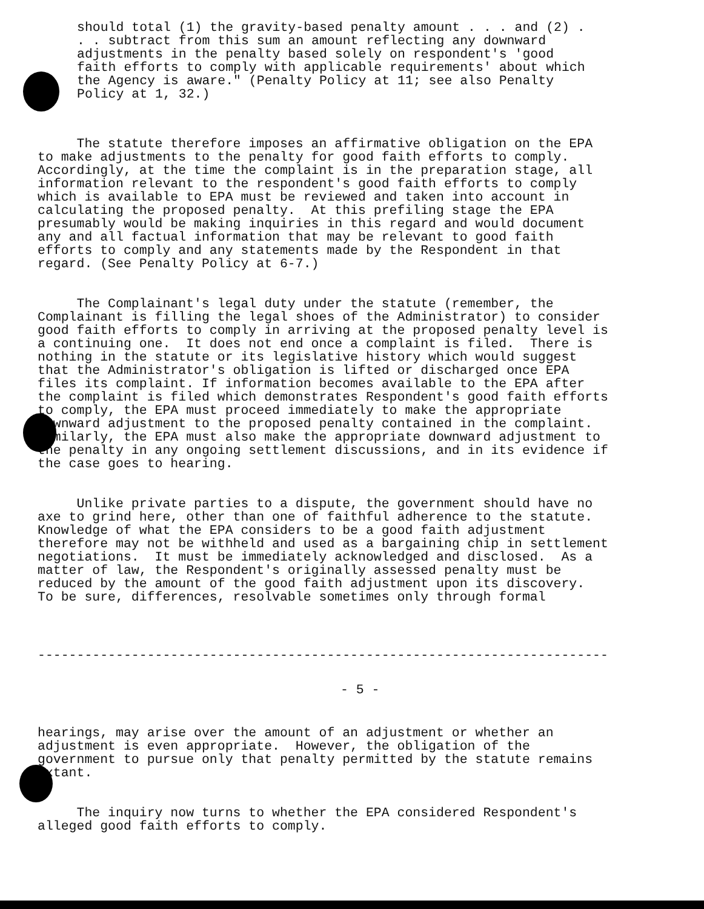should total (1) the gravity-based penalty amount . . . and (2) . . . subtract from this sum an amount reflecting any downward adjustments in the penalty based solely on respondent's 'good faith efforts to comply with applicable requirements' about which the Agency is aware." (Penalty Policy at 11; see also Penalty Policy at 1, 32.)
The statute therefore imposes an affirmative obligation on the EPA to make adjustments to the penalty for good faith efforts to comply. Accordingly, at the time the complaint is in the preparation stage, all information relevant to the respondent's good faith efforts to comply which is available to EPA must be reviewed and taken into account in calculating the proposed penalty. At this prefiling stage the EPA presumably would be making inquiries in this regard and would document any and all factual information that may be relevant to good faith efforts to comply and any statements made by the Respondent in that regard. (See Penalty Policy at 6-7.)
The Complainant's legal duty under the statute (remember, the Complainant is filling the legal shoes of the Administrator) to consider good faith efforts to comply in arriving at the proposed penalty level is a continuing one. It does not end once a complaint is filed. There is nothing in the statute or its legislative history which would suggest that the Administrator's obligation is lifted or discharged once EPA files its complaint. If information becomes available to the EPA after the complaint is filed which demonstrates Respondent's good faith efforts to comply, the EPA must proceed immediately to make the appropriate downward adjustment to the proposed penalty contained in the complaint. Similarly, the EPA must also make the appropriate downward adjustment to the penalty in any ongoing settlement discussions, and in its evidence if the case goes to hearing.
Unlike private parties to a dispute, the government should have no axe to grind here, other than one of faithful adherence to the statute. Knowledge of what the EPA considers to be a good faith adjustment therefore may not be withheld and used as a bargaining chip in settlement negotiations. It must be immediately acknowledged and disclosed. As a matter of law, the Respondent's originally assessed penalty must be reduced by the amount of the good faith adjustment upon its discovery. To be sure, differences, resolvable sometimes only through formal
-------------------------------------------------------------------------
- 5 -
hearings, may arise over the amount of an adjustment or whether an adjustment is even appropriate. However, the obligation of the government to pursue only that penalty permitted by the statute remains extant.
The inquiry now turns to whether the EPA considered Respondent's alleged good faith efforts to comply.